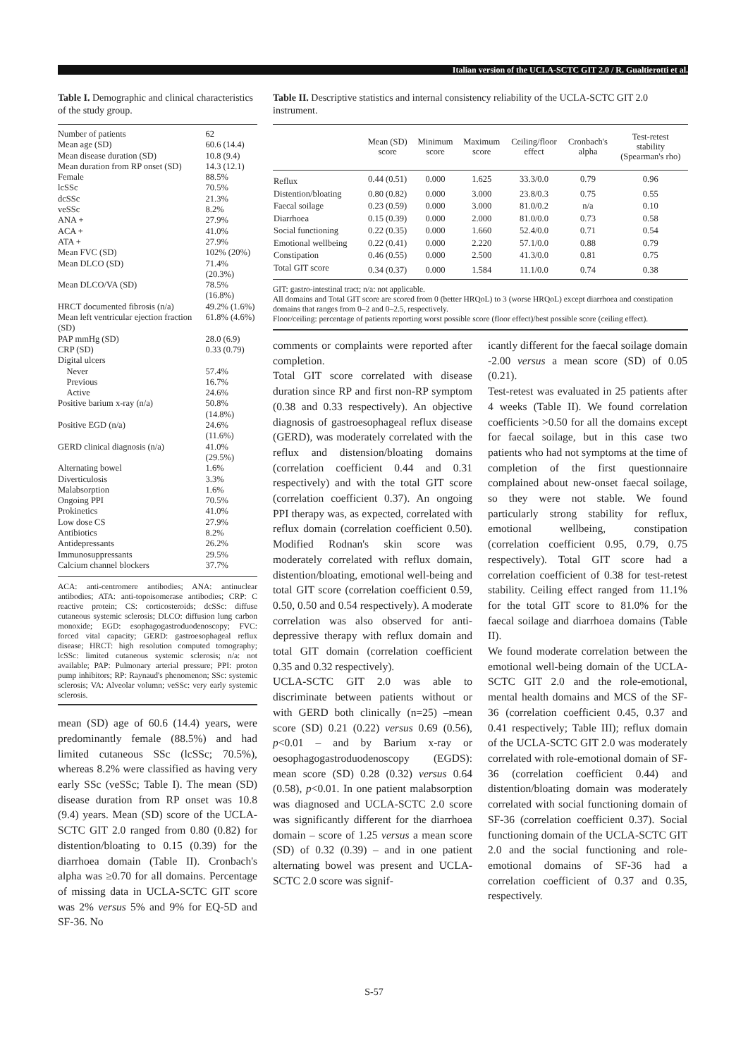Italian version of the UCLA-SCTC GIT 2.0 / R. Gualtierotti et al.
Table I. Demographic and clinical characteristics of the study group.
| Number of patients | 62 |
| Mean age (SD) | 60.6 (14.4) |
| Mean disease duration (SD) | 10.8 (9.4) |
| Mean duration from RP onset (SD) | 14.3 (12.1) |
| Female | 88.5% |
| lcSSc | 70.5% |
| dcSSc | 21.3% |
| veSSc | 8.2% |
| ANA + | 27.9% |
| ACA + | 41.0% |
| ATA + | 27.9% |
| Mean FVC (SD) | 102% (20%) |
| Mean DLCO (SD) | 71.4% (20.3%) |
| Mean DLCO/VA (SD) | 78.5% (16.8%) |
| HRCT documented fibrosis (n/a) | 49.2% (1.6%) |
| Mean left ventricular ejection fraction (SD) | 61.8% (4.6%) |
| PAP mmHg (SD) | 28.0 (6.9) |
| CRP (SD) | 0.33 (0.79) |
| Digital ulcers | |
| Never | 57.4% |
| Previous | 16.7% |
| Active | 24.6% |
| Positive barium x-ray (n/a) | 50.8% (14.8%) |
| Positive EGD (n/a) | 24.6% (11.6%) |
| GERD clinical diagnosis (n/a) | 41.0% (29.5%) |
| Alternating bowel | 1.6% |
| Diverticulosis | 3.3% |
| Malabsorption | 1.6% |
| Ongoing PPI | 70.5% |
| Prokinetics | 41.0% |
| Low dose CS | 27.9% |
| Antibiotics | 8.2% |
| Antidepressants | 26.2% |
| Immunosuppressants | 29.5% |
| Calcium channel blockers | 37.7% |
ACA: anti-centromere antibodies; ANA: antinuclear antibodies; ATA: anti-topoisomerase antibodies; CRP: C reactive protein; CS: corticosteroids; dcSSc: diffuse cutaneous systemic sclerosis; DLCO: diffusion lung carbon monoxide; EGD: esophagogastroduodenoscopy; FVC: forced vital capacity; GERD: gastroesophageal reflux disease; HRCT: high resolution computed tomography; lcSSc: limited cutaneous systemic sclerosis; n/a: not available; PAP: Pulmonary arterial pressure; PPI: proton pump inhibitors; RP: Raynaud's phenomenon; SSc: systemic sclerosis; VA: Alveolar volumn; veSSc: very early systemic sclerosis.
mean (SD) age of 60.6 (14.4) years, were predominantly female (88.5%) and had limited cutaneous SSc (lcSSc; 70.5%), whereas 8.2% were classified as having very early SSc (veSSc; Table I). The mean (SD) disease duration from RP onset was 10.8 (9.4) years. Mean (SD) score of the UCLA-SCTC GIT 2.0 ranged from 0.80 (0.82) for distention/bloating to 0.15 (0.39) for the diarrhoea domain (Table II). Cronbach's alpha was ≥0.70 for all domains. Percentage of missing data in UCLA-SCTC GIT score was 2% versus 5% and 9% for EQ-5D and SF-36. No
Table II. Descriptive statistics and internal consistency reliability of the UCLA-SCTC GIT 2.0 instrument.
| | Mean (SD) score | Minimum score | Maximum score | Ceiling/floor effect | Cronbach's alpha | Test-retest stability (Spearman's rho) |
| --- | --- | --- | --- | --- | --- | --- |
| Reflux | 0.44 (0.51) | 0.000 | 1.625 | 33.3/0.0 | 0.79 | 0.96 |
| Distention/bloating | 0.80 (0.82) | 0.000 | 3.000 | 23.8/0.3 | 0.75 | 0.55 |
| Faecal soilage | 0.23 (0.59) | 0.000 | 3.000 | 81.0/0.2 | n/a | 0.10 |
| Diarrhoea | 0.15 (0.39) | 0.000 | 2.000 | 81.0/0.0 | 0.73 | 0.58 |
| Social functioning | 0.22 (0.35) | 0.000 | 1.660 | 52.4/0.0 | 0.71 | 0.54 |
| Emotional wellbeing | 0.22 (0.41) | 0.000 | 2.220 | 57.1/0.0 | 0.88 | 0.79 |
| Constipation | 0.46 (0.55) | 0.000 | 2.500 | 41.3/0.0 | 0.81 | 0.75 |
| Total GIT score | 0.34 (0.37) | 0.000 | 1.584 | 11.1/0.0 | 0.74 | 0.38 |
GIT: gastro-intestinal tract; n/a: not applicable.
All domains and Total GIT score are scored from 0 (better HRQoL) to 3 (worse HRQoL) except diarrhoea and constipation domains that ranges from 0–2 and 0–2.5, respectively.
Floor/ceiling: percentage of patients reporting worst possible score (floor effect)/best possible score (ceiling effect).
comments or complaints were reported after completion.
Total GIT score correlated with disease duration since RP and first non-RP symptom (0.38 and 0.33 respectively). An objective diagnosis of gastroesophageal reflux disease (GERD), was moderately correlated with the reflux and distension/bloating domains (correlation coefficient 0.44 and 0.31 respectively) and with the total GIT score (correlation coefficient 0.37). An ongoing PPI therapy was, as expected, correlated with reflux domain (correlation coefficient 0.50). Modified Rodnan's skin score was moderately correlated with reflux domain, distention/bloating, emotional well-being and total GIT score (correlation coefficient 0.59, 0.50, 0.50 and 0.54 respectively). A moderate correlation was also observed for anti-depressive therapy with reflux domain and total GIT domain (correlation coefficient 0.35 and 0.32 respectively).
UCLA-SCTC GIT 2.0 was able to discriminate between patients without or with GERD both clinically (n=25) –mean score (SD) 0.21 (0.22) versus 0.69 (0.56), p<0.01 – and by Barium x-ray or oesophagogastroduodenoscopy (EGDS): mean score (SD) 0.28 (0.32) versus 0.64 (0.58), p<0.01. In one patient malabsorption was diagnosed and UCLA-SCTC 2.0 score was significantly different for the diarrhoea domain – score of 1.25 versus a mean score (SD) of 0.32 (0.39) – and in one patient alternating bowel was present and UCLA-SCTC 2.0 score was signif-
icantly different for the faecal soilage domain -2.00 versus a mean score (SD) of 0.05 (0.21).
Test-retest was evaluated in 25 patients after 4 weeks (Table II). We found correlation coefficients >0.50 for all the domains except for faecal soilage, but in this case two patients who had not symptoms at the time of completion of the first questionnaire complained about new-onset faecal soilage, so they were not stable. We found particularly strong stability for reflux, emotional wellbeing, constipation (correlation coefficient 0.95, 0.79, 0.75 respectively). Total GIT score had a correlation coefficient of 0.38 for test-retest stability. Ceiling effect ranged from 11.1% for the total GIT score to 81.0% for the faecal soilage and diarrhoea domains (Table II).
We found moderate correlation between the emotional well-being domain of the UCLA-SCTC GIT 2.0 and the role-emotional, mental health domains and MCS of the SF-36 (correlation coefficient 0.45, 0.37 and 0.41 respectively; Table III); reflux domain of the UCLA-SCTC GIT 2.0 was moderately correlated with role-emotional domain of SF-36 (correlation coefficient 0.44) and distention/bloating domain was moderately correlated with social functioning domain of SF-36 (correlation coefficient 0.37). Social functioning domain of the UCLA-SCTC GIT 2.0 and the social functioning and role-emotional domains of SF-36 had a correlation coefficient of 0.37 and 0.35, respectively.
S-57